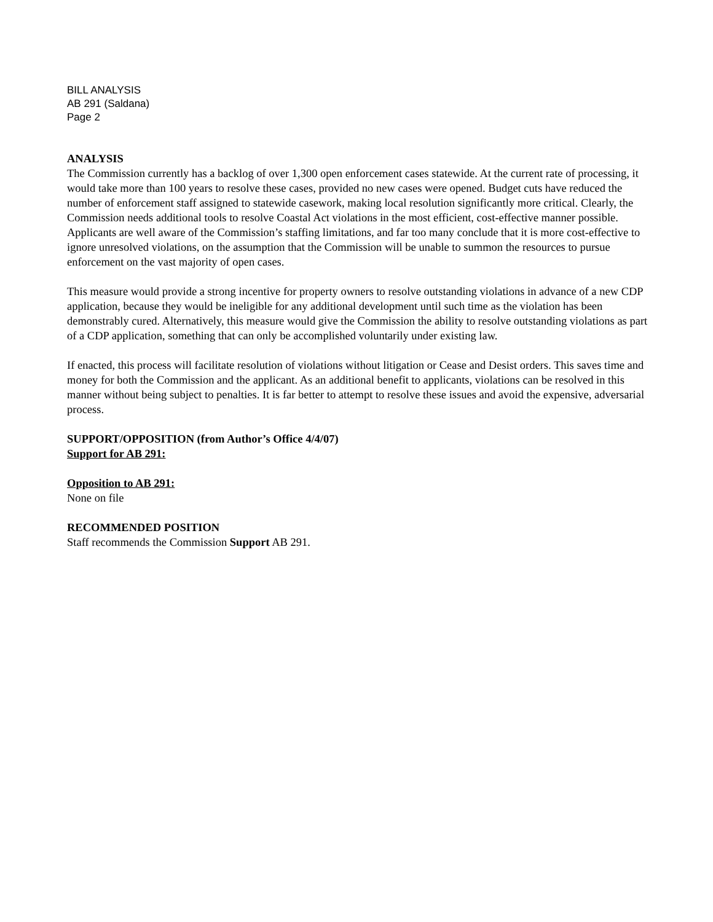BILL ANALYSIS
AB 291 (Saldana)
Page 2
ANALYSIS
The Commission currently has a backlog of over 1,300 open enforcement cases statewide. At the current rate of processing, it would take more than 100 years to resolve these cases, provided no new cases were opened. Budget cuts have reduced the number of enforcement staff assigned to statewide casework, making local resolution significantly more critical. Clearly, the Commission needs additional tools to resolve Coastal Act violations in the most efficient, cost-effective manner possible. Applicants are well aware of the Commission’s staffing limitations, and far too many conclude that it is more cost-effective to ignore unresolved violations, on the assumption that the Commission will be unable to summon the resources to pursue enforcement on the vast majority of open cases.
This measure would provide a strong incentive for property owners to resolve outstanding violations in advance of a new CDP application, because they would be ineligible for any additional development until such time as the violation has been demonstrably cured. Alternatively, this measure would give the Commission the ability to resolve outstanding violations as part of a CDP application, something that can only be accomplished voluntarily under existing law.
If enacted, this process will facilitate resolution of violations without litigation or Cease and Desist orders. This saves time and money for both the Commission and the applicant. As an additional benefit to applicants, violations can be resolved in this manner without being subject to penalties. It is far better to attempt to resolve these issues and avoid the expensive, adversarial process.
SUPPORT/OPPOSITION (from Author’s Office 4/4/07)
Support for AB 291:
Opposition to AB 291:
None on file
RECOMMENDED POSITION
Staff recommends the Commission Support AB 291.